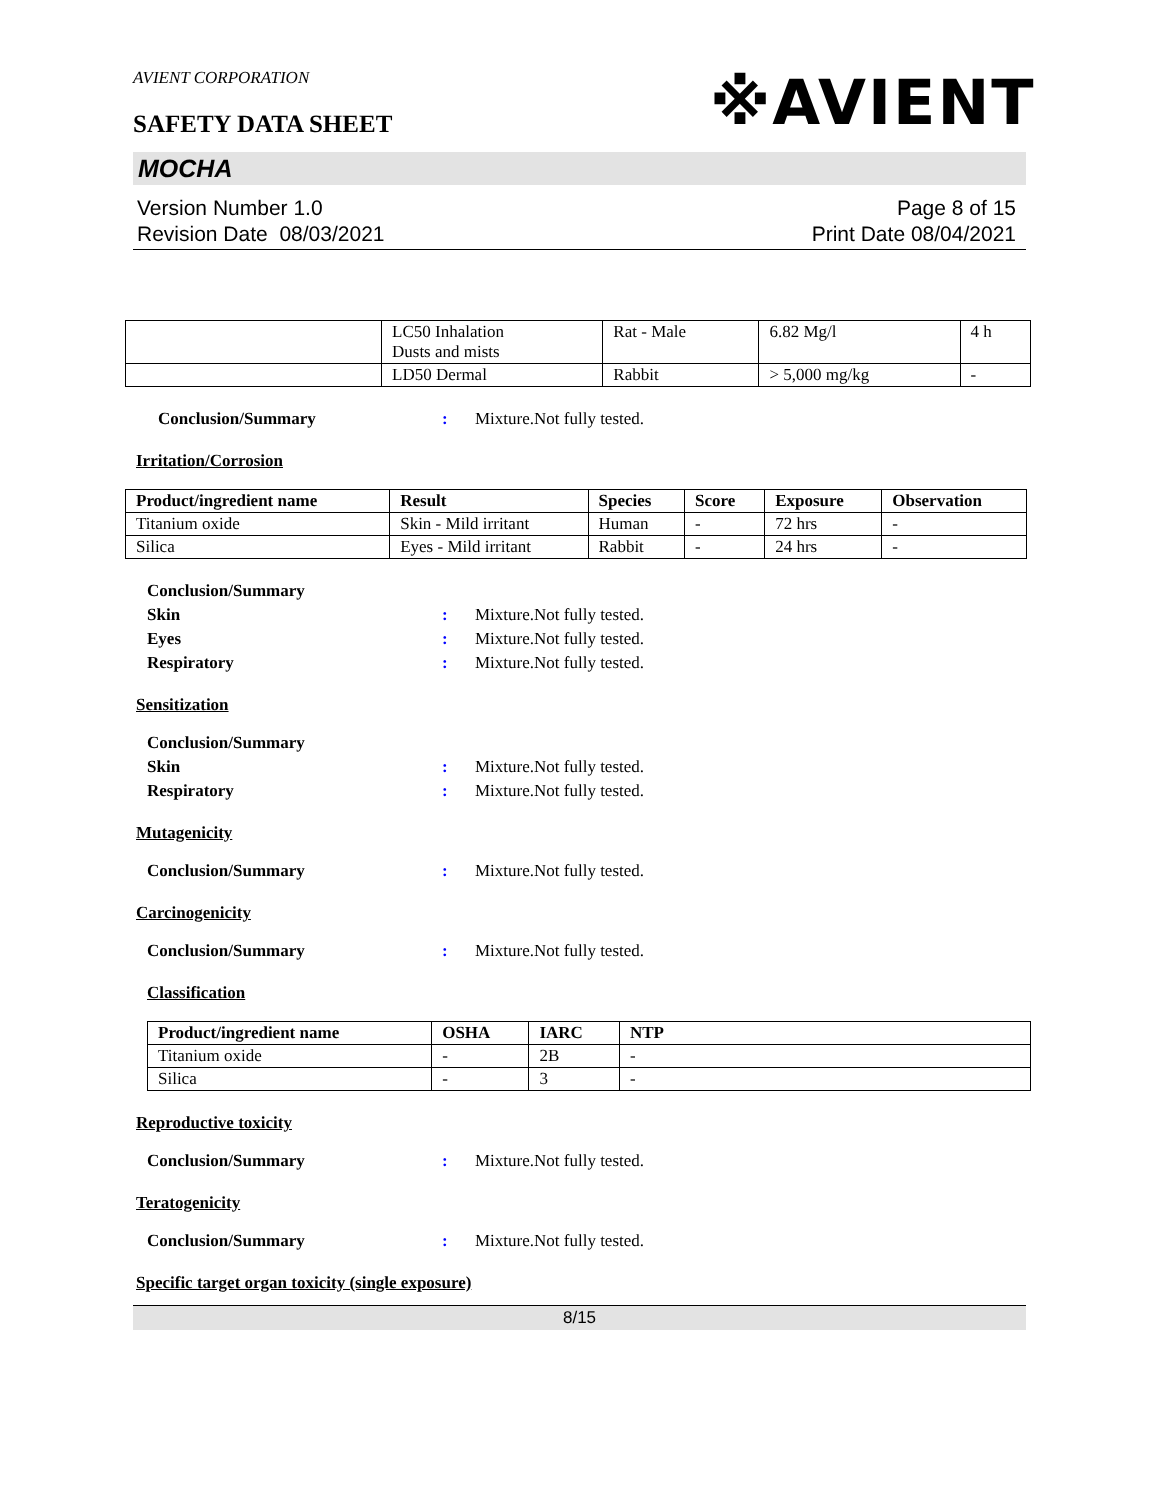AVIENT CORPORATION
※AVIENT
SAFETY DATA SHEET
MOCHA
Version Number 1.0
Revision Date 08/03/2021
Page 8 of 15
Print Date 08/04/2021
| | LC50 Inhalation Dusts and mists | Rat - Male | 6.82 Mg/l | 4 h |
| | LD50 Dermal | Rabbit | > 5,000 mg/kg | - |
Conclusion/Summary : Mixture.Not fully tested.
Irritation/Corrosion
| Product/ingredient name | Result | Species | Score | Exposure | Observation |
| --- | --- | --- | --- | --- | --- |
| Titanium oxide | Skin - Mild irritant | Human | - | 72 hrs | - |
| Silica | Eyes - Mild irritant | Rabbit | - | 24 hrs | - |
Conclusion/Summary
Skin : Mixture.Not fully tested.
Eyes : Mixture.Not fully tested.
Respiratory : Mixture.Not fully tested.
Sensitization
Conclusion/Summary
Skin : Mixture.Not fully tested.
Respiratory : Mixture.Not fully tested.
Mutagenicity
Conclusion/Summary : Mixture.Not fully tested.
Carcinogenicity
Conclusion/Summary : Mixture.Not fully tested.
Classification
| Product/ingredient name | OSHA | IARC | NTP |
| --- | --- | --- | --- |
| Titanium oxide | - | 2B | - |
| Silica | - | 3 | - |
Reproductive toxicity
Conclusion/Summary : Mixture.Not fully tested.
Teratogenicity
Conclusion/Summary : Mixture.Not fully tested.
Specific target organ toxicity (single exposure)
8/15